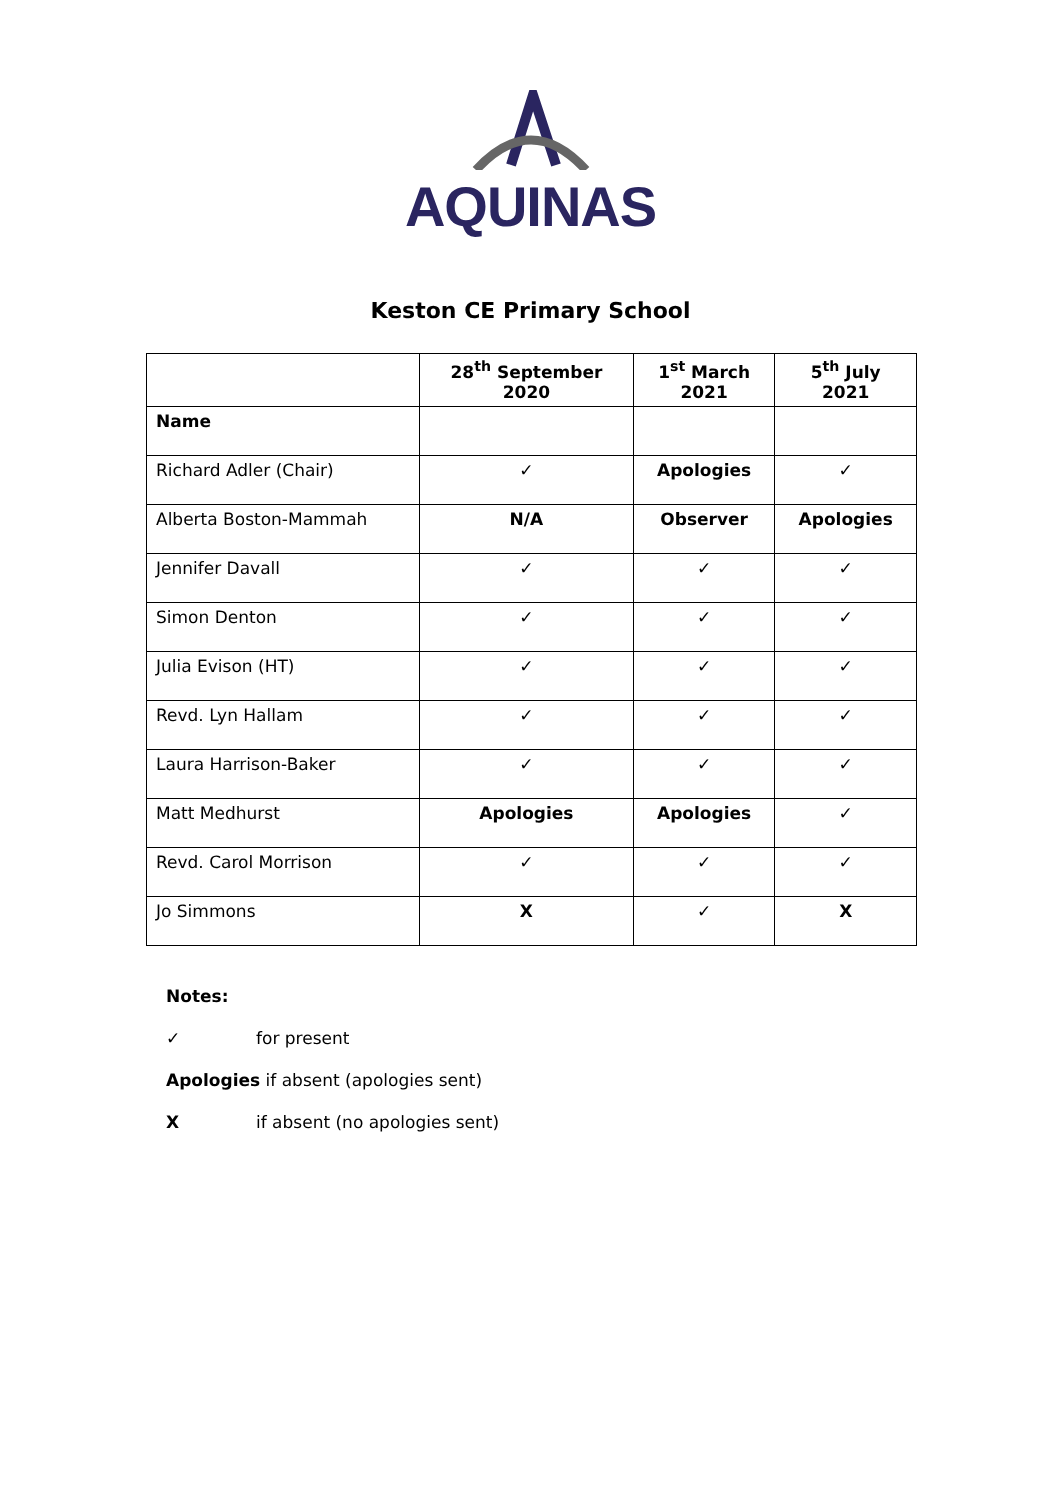AQUINAS
Keston CE Primary School
| | 28<sup>th</sup> September 2020 | 1<sup>st</sup> March 2021 | 5<sup>th</sup> July 2021 |
| --- | --- | --- | --- |
| Name | | | |
| Richard Adler (Chair) | ✓ | Apologies | ✓ |
| Alberta Boston-Mammah | N/A | Observer | Apologies |
| Jennifer Davall | ✓ | ✓ | ✓ |
| Simon Denton | ✓ | ✓ | ✓ |
| Julia Evison (HT) | ✓ | ✓ | ✓ |
| Revd. Lyn Hallam | ✓ | ✓ | ✓ |
| Laura Harrison-Baker | ✓ | ✓ | ✓ |
| Matt Medhurst | Apologies | Apologies | ✓ |
| Revd. Carol Morrison | ✓ | ✓ | ✓ |
| Jo Simmons | X | ✓ | X |
Notes:
✓ for present
Apologies if absent (apologies sent)
X if absent (no apologies sent)